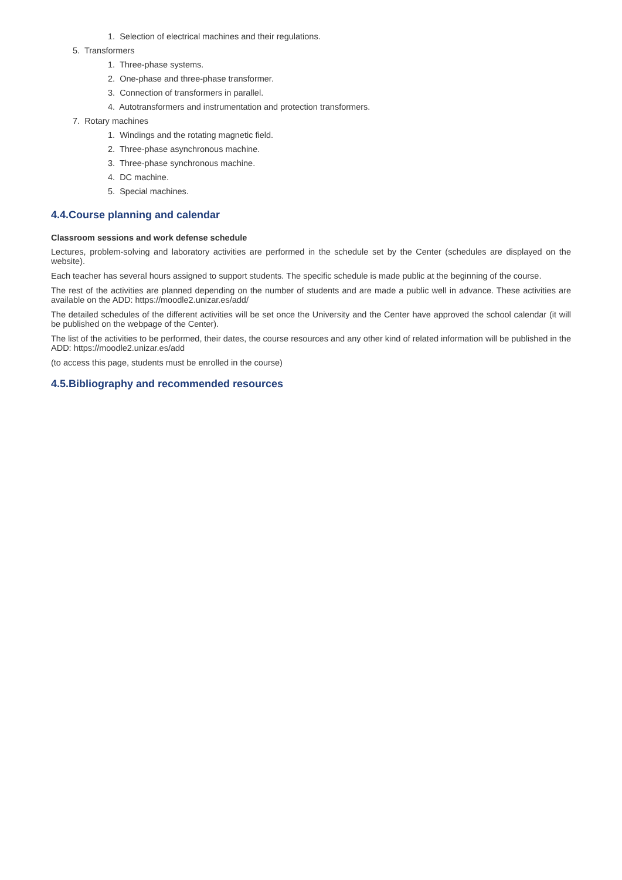1. Selection of electrical machines and their regulations.
5. Transformers
1. Three-phase systems.
2. One-phase and three-phase transformer.
3. Connection of transformers in parallel.
4. Autotransformers and instrumentation and protection transformers.
7. Rotary machines
1. Windings and the rotating magnetic field.
2. Three-phase asynchronous machine.
3. Three-phase synchronous machine.
4. DC machine.
5. Special machines.
4.4.Course planning and calendar
Classroom sessions and work defense schedule
Lectures, problem-solving and laboratory activities are performed in the schedule set by the Center (schedules are displayed on the website).
Each teacher has several hours assigned to support students. The specific schedule is made public at the beginning of the course.
The rest of the activities are planned depending on the number of students and are made a public well in advance. These activities are available on the ADD: https://moodle2.unizar.es/add/
The detailed schedules of the different activities will be set once the University and the Center have approved the school calendar (it will be published on the webpage of the Center).
The list of the activities to be performed, their dates, the course resources and any other kind of related information will be published in the ADD: https://moodle2.unizar.es/add
(to access this page, students must be enrolled in the course)
4.5.Bibliography and recommended resources